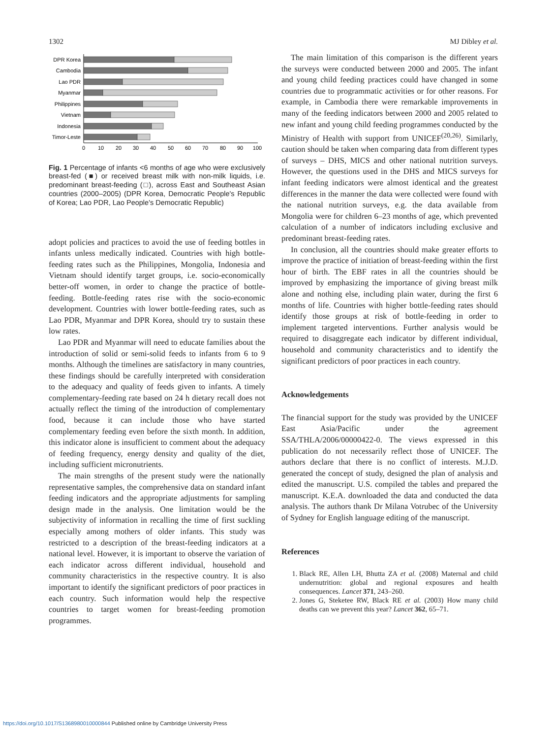1302 MJ Dibley et al.
DPR Korea
Cambodia
Lao PDR
Myanmar
Philippines
Vietnam
Indonesia
Timor-Leste
0
10
20
30
40
50
60
70
80
90
100
Fig. 1 Percentage of infants <6 months of age who were exclusively breast-fed (■) or received breast milk with non-milk liquids, i.e. predominant breast-feeding (□), across East and Southeast Asian countries (2000–2005) (DPR Korea, Democratic People's Republic of Korea; Lao PDR, Lao People's Democratic Republic)
adopt policies and practices to avoid the use of feeding bottles in infants unless medically indicated. Countries with high bottle-feeding rates such as the Philippines, Mongolia, Indonesia and Vietnam should identify target groups, i.e. socio-economically better-off women, in order to change the practice of bottle-feeding. Bottle-feeding rates rise with the socio-economic development. Countries with lower bottle-feeding rates, such as Lao PDR, Myanmar and DPR Korea, should try to sustain these low rates.
Lao PDR and Myanmar will need to educate families about the introduction of solid or semi-solid feeds to infants from 6 to 9 months. Although the timelines are satisfactory in many countries, these findings should be carefully interpreted with consideration to the adequacy and quality of feeds given to infants. A timely complementary-feeding rate based on 24 h dietary recall does not actually reflect the timing of the introduction of complementary food, because it can include those who have started complementary feeding even before the sixth month. In addition, this indicator alone is insufficient to comment about the adequacy of feeding frequency, energy density and quality of the diet, including sufficient micronutrients.
The main strengths of the present study were the nationally representative samples, the comprehensive data on standard infant feeding indicators and the appropriate adjustments for sampling design made in the analysis. One limitation would be the subjectivity of information in recalling the time of first suckling especially among mothers of older infants. This study was restricted to a description of the breast-feeding indicators at a national level. However, it is important to observe the variation of each indicator across different individual, household and community characteristics in the respective country. It is also important to identify the significant predictors of poor practices in each country. Such information would help the respective countries to target women for breast-feeding promotion programmes.
The main limitation of this comparison is the different years the surveys were conducted between 2000 and 2005. The infant and young child feeding practices could have changed in some countries due to programmatic activities or for other reasons. For example, in Cambodia there were remarkable improvements in many of the feeding indicators between 2000 and 2005 related to new infant and young child feeding programmes conducted by the Ministry of Health with support from UNICEF<sup>(20,26)</sup>. Similarly, caution should be taken when comparing data from different types of surveys – DHS, MICS and other national nutrition surveys. However, the questions used in the DHS and MICS surveys for infant feeding indicators were almost identical and the greatest differences in the manner the data were collected were found with the national nutrition surveys, e.g. the data available from Mongolia were for children 6–23 months of age, which prevented calculation of a number of indicators including exclusive and predominant breast-feeding rates.
In conclusion, all the countries should make greater efforts to improve the practice of initiation of breast-feeding within the first hour of birth. The EBF rates in all the countries should be improved by emphasizing the importance of giving breast milk alone and nothing else, including plain water, during the first 6 months of life. Countries with higher bottle-feeding rates should identify those groups at risk of bottle-feeding in order to implement targeted interventions. Further analysis would be required to disaggregate each indicator by different individual, household and community characteristics and to identify the significant predictors of poor practices in each country.
Acknowledgements
The financial support for the study was provided by the UNICEF East Asia/Pacific under the agreement SSA/THLA/2006/00000422-0. The views expressed in this publication do not necessarily reflect those of UNICEF. The authors declare that there is no conflict of interests. M.J.D. generated the concept of study, designed the plan of analysis and edited the manuscript. U.S. compiled the tables and prepared the manuscript. K.E.A. downloaded the data and conducted the data analysis. The authors thank Dr Milana Votrubec of the University of Sydney for English language editing of the manuscript.
References
1. Black RE, Allen LH, Bhutta ZA et al. (2008) Maternal and child undernutrition: global and regional exposures and health consequences. Lancet 371, 243–260.
2. Jones G, Steketee RW, Black RE et al. (2003) How many child deaths can we prevent this year? Lancet 362, 65–71.
https://doi.org/10.1017/S1368980010000844 Published online by Cambridge University Press